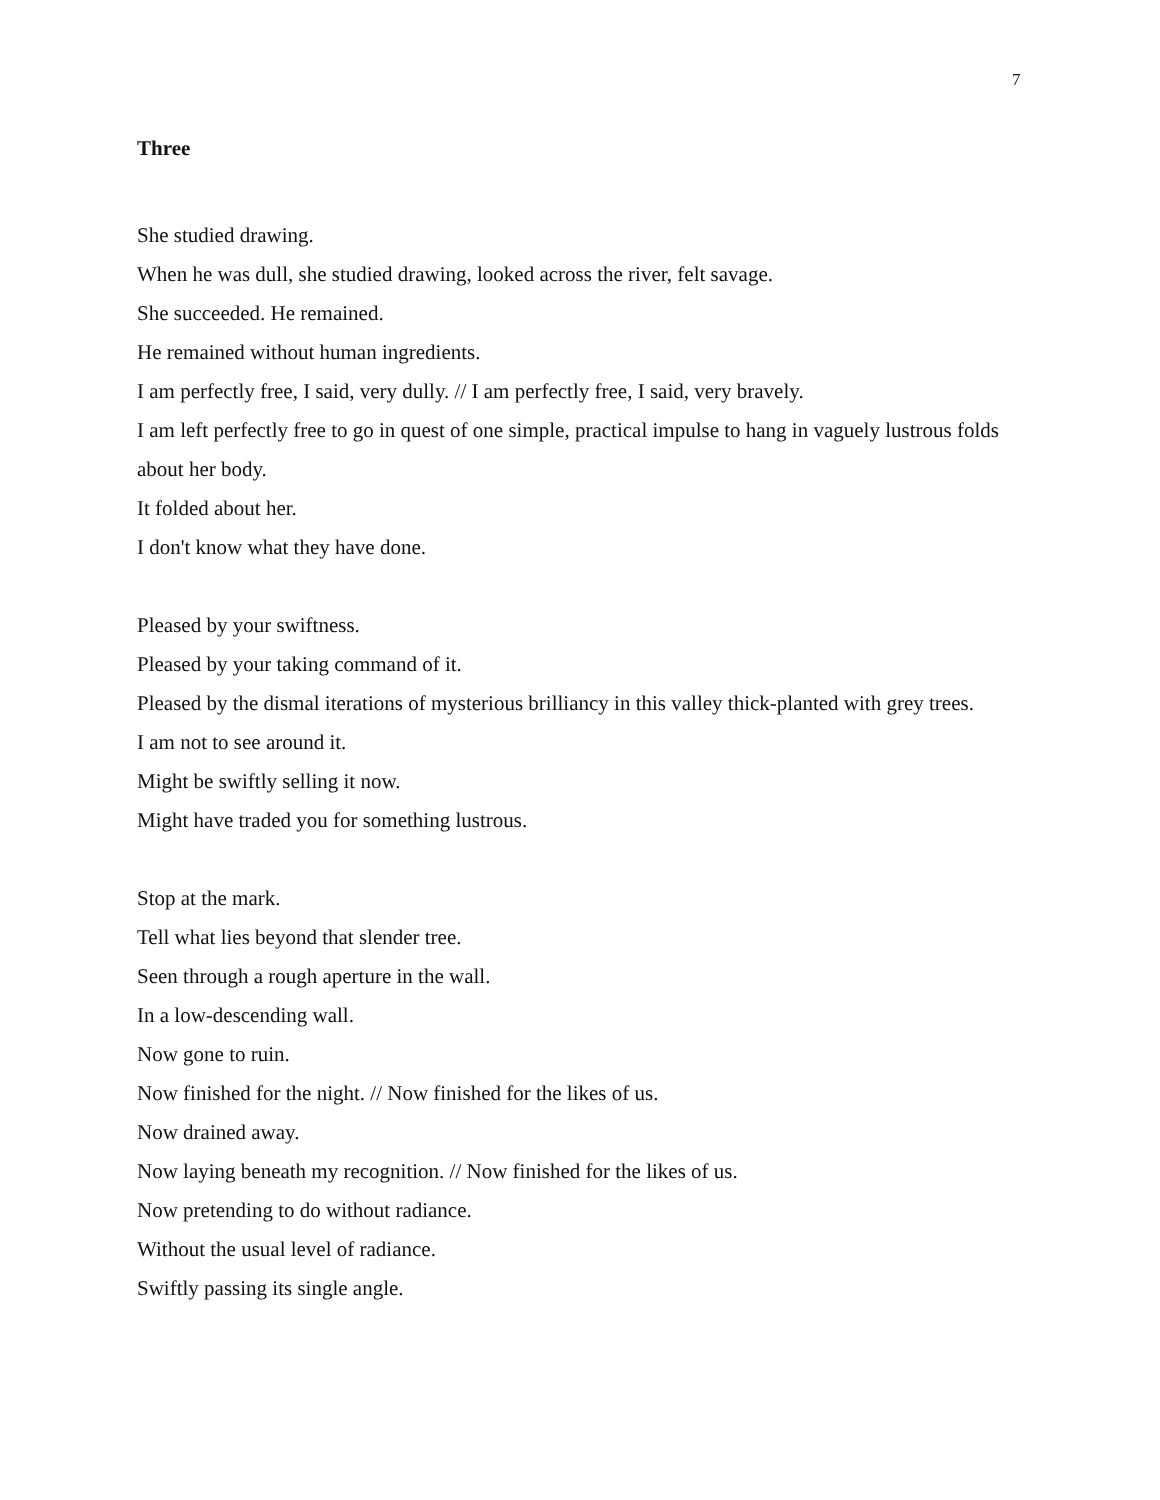7
Three
She studied drawing.
When he was dull, she studied drawing, looked across the river, felt savage.
She succeeded. He remained.
He remained without human ingredients.
I am perfectly free, I said, very dully. // I am perfectly free, I said, very bravely.
I am left perfectly free to go in quest of one simple, practical impulse to hang in vaguely lustrous folds about her body.
It folded about her.
I don't know what they have done.
Pleased by your swiftness.
Pleased by your taking command of it.
Pleased by the dismal iterations of mysterious brilliancy in this valley thick-planted with grey trees.
I am not to see around it.
Might be swiftly selling it now.
Might have traded you for something lustrous.
Stop at the mark.
Tell what lies beyond that slender tree.
Seen through a rough aperture in the wall.
In a low-descending wall.
Now gone to ruin.
Now finished for the night. // Now finished for the likes of us.
Now drained away.
Now laying beneath my recognition. // Now finished for the likes of us.
Now pretending to do without radiance.
Without the usual level of radiance.
Swiftly passing its single angle.